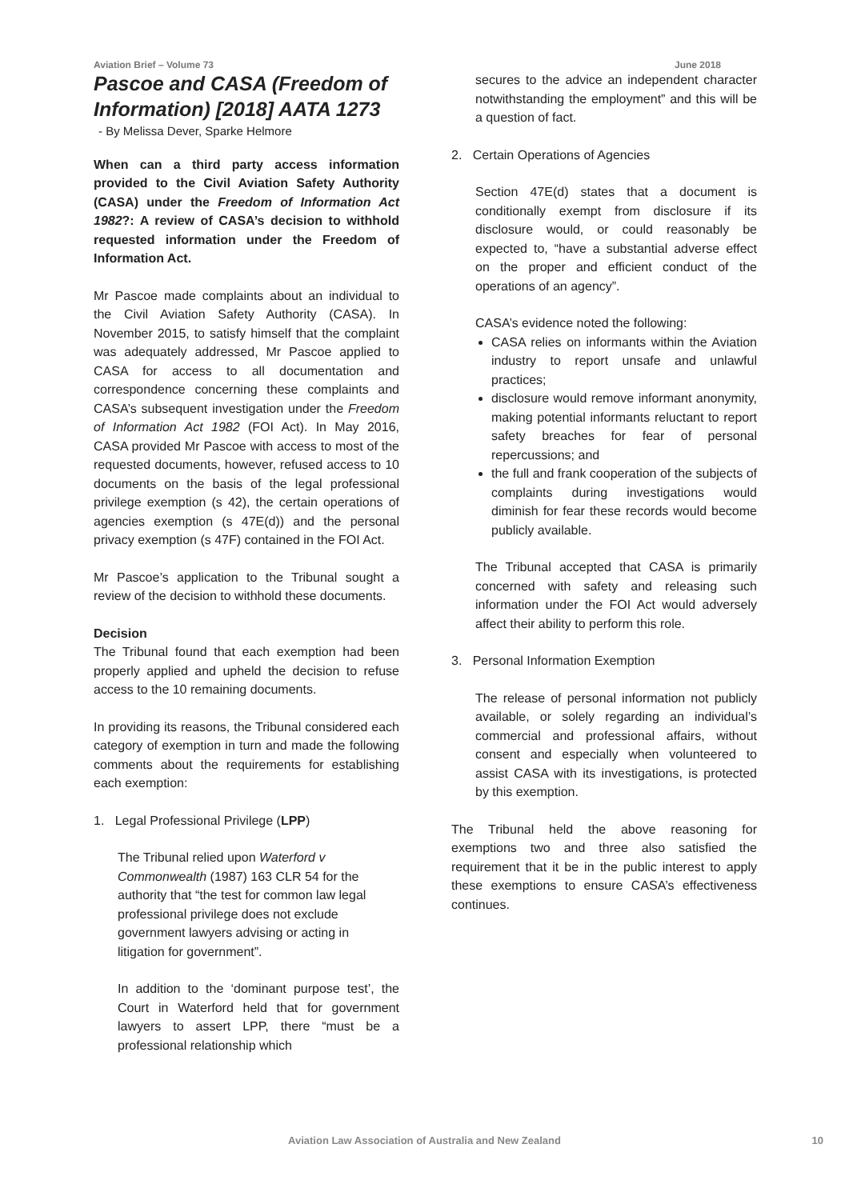Aviation Brief – Volume 73 June 2018
Pascoe and CASA (Freedom of Information) [2018] AATA 1273
- By Melissa Dever, Sparke Helmore
When can a third party access information provided to the Civil Aviation Safety Authority (CASA) under the Freedom of Information Act 1982?: A review of CASA’s decision to withhold requested information under the Freedom of Information Act.
Mr Pascoe made complaints about an individual to the Civil Aviation Safety Authority (CASA). In November 2015, to satisfy himself that the complaint was adequately addressed, Mr Pascoe applied to CASA for access to all documentation and correspondence concerning these complaints and CASA’s subsequent investigation under the Freedom of Information Act 1982 (FOI Act). In May 2016, CASA provided Mr Pascoe with access to most of the requested documents, however, refused access to 10 documents on the basis of the legal professional privilege exemption (s 42), the certain operations of agencies exemption (s 47E(d)) and the personal privacy exemption (s 47F) contained in the FOI Act.
Mr Pascoe’s application to the Tribunal sought a review of the decision to withhold these documents.
Decision
The Tribunal found that each exemption had been properly applied and upheld the decision to refuse access to the 10 remaining documents.
In providing its reasons, the Tribunal considered each category of exemption in turn and made the following comments about the requirements for establishing each exemption:
1. Legal Professional Privilege (LPP)
The Tribunal relied upon Waterford v Commonwealth (1987) 163 CLR 54 for the authority that “the test for common law legal professional privilege does not exclude government lawyers advising or acting in litigation for government”.
In addition to the ‘dominant purpose test’, the Court in Waterford held that for government lawyers to assert LPP, there “must be a professional relationship which
secures to the advice an independent character notwithstanding the employment” and this will be a question of fact.
2. Certain Operations of Agencies
Section 47E(d) states that a document is conditionally exempt from disclosure if its disclosure would, or could reasonably be expected to, “have a substantial adverse effect on the proper and efficient conduct of the operations of an agency”.
CASA’s evidence noted the following:
CASA relies on informants within the Aviation industry to report unsafe and unlawful practices;
disclosure would remove informant anonymity, making potential informants reluctant to report safety breaches for fear of personal repercussions; and
the full and frank cooperation of the subjects of complaints during investigations would diminish for fear these records would become publicly available.
The Tribunal accepted that CASA is primarily concerned with safety and releasing such information under the FOI Act would adversely affect their ability to perform this role.
3. Personal Information Exemption
The release of personal information not publicly available, or solely regarding an individual’s commercial and professional affairs, without consent and especially when volunteered to assist CASA with its investigations, is protected by this exemption.
The Tribunal held the above reasoning for exemptions two and three also satisfied the requirement that it be in the public interest to apply these exemptions to ensure CASA’s effectiveness continues.
Aviation Law Association of Australia and New Zealand
10